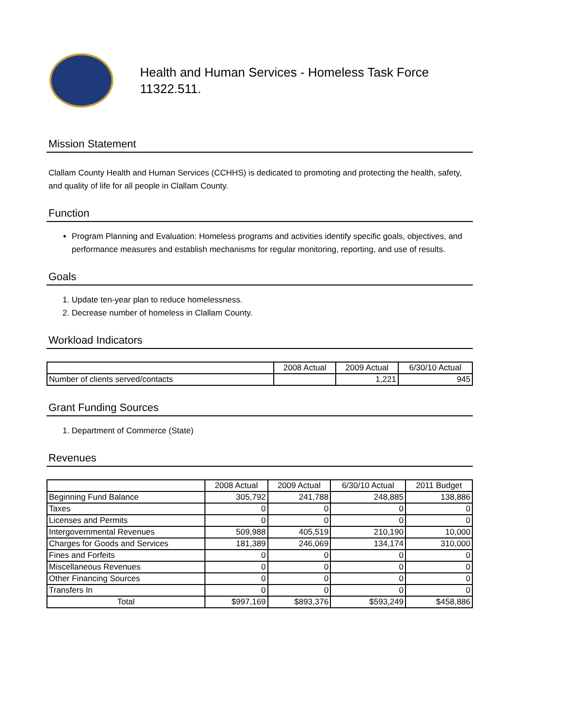Health and Human Services - Homeless Task Force
11322.511.
Mission Statement
Clallam County Health and Human Services (CCHHS) is dedicated to promoting and protecting the health, safety, and quality of life for all people in Clallam County.
Function
Program Planning and Evaluation: Homeless programs and activities identify specific goals, objectives, and performance measures and establish mechanisms for regular monitoring, reporting, and use of results.
Goals
1. Update ten-year plan to reduce homelessness.
2. Decrease number of homeless in Clallam County.
Workload Indicators
| | 2008 Actual | 2009 Actual | 6/30/10 Actual |
| --- | --- | --- | --- |
| Number of clients served/contacts | | 1,221 | 945 |
Grant Funding Sources
1. Department of Commerce (State)
Revenues
| | 2008 Actual | 2009 Actual | 6/30/10 Actual | 2011 Budget |
| --- | --- | --- | --- | --- |
| Beginning Fund Balance | 305,792 | 241,788 | 248,885 | 138,886 |
| Taxes | 0 | 0 | 0 | 0 |
| Licenses and Permits | 0 | 0 | 0 | 0 |
| Intergovernmental Revenues | 509,988 | 405,519 | 210,190 | 10,000 |
| Charges for Goods and Services | 181,389 | 246,069 | 134,174 | 310,000 |
| Fines and Forfeits | 0 | 0 | 0 | 0 |
| Miscellaneous Revenues | 0 | 0 | 0 | 0 |
| Other Financing Sources | 0 | 0 | 0 | 0 |
| Transfers In | 0 | 0 | 0 | 0 |
| Total | $997,169 | $893,376 | $593,249 | $458,886 |